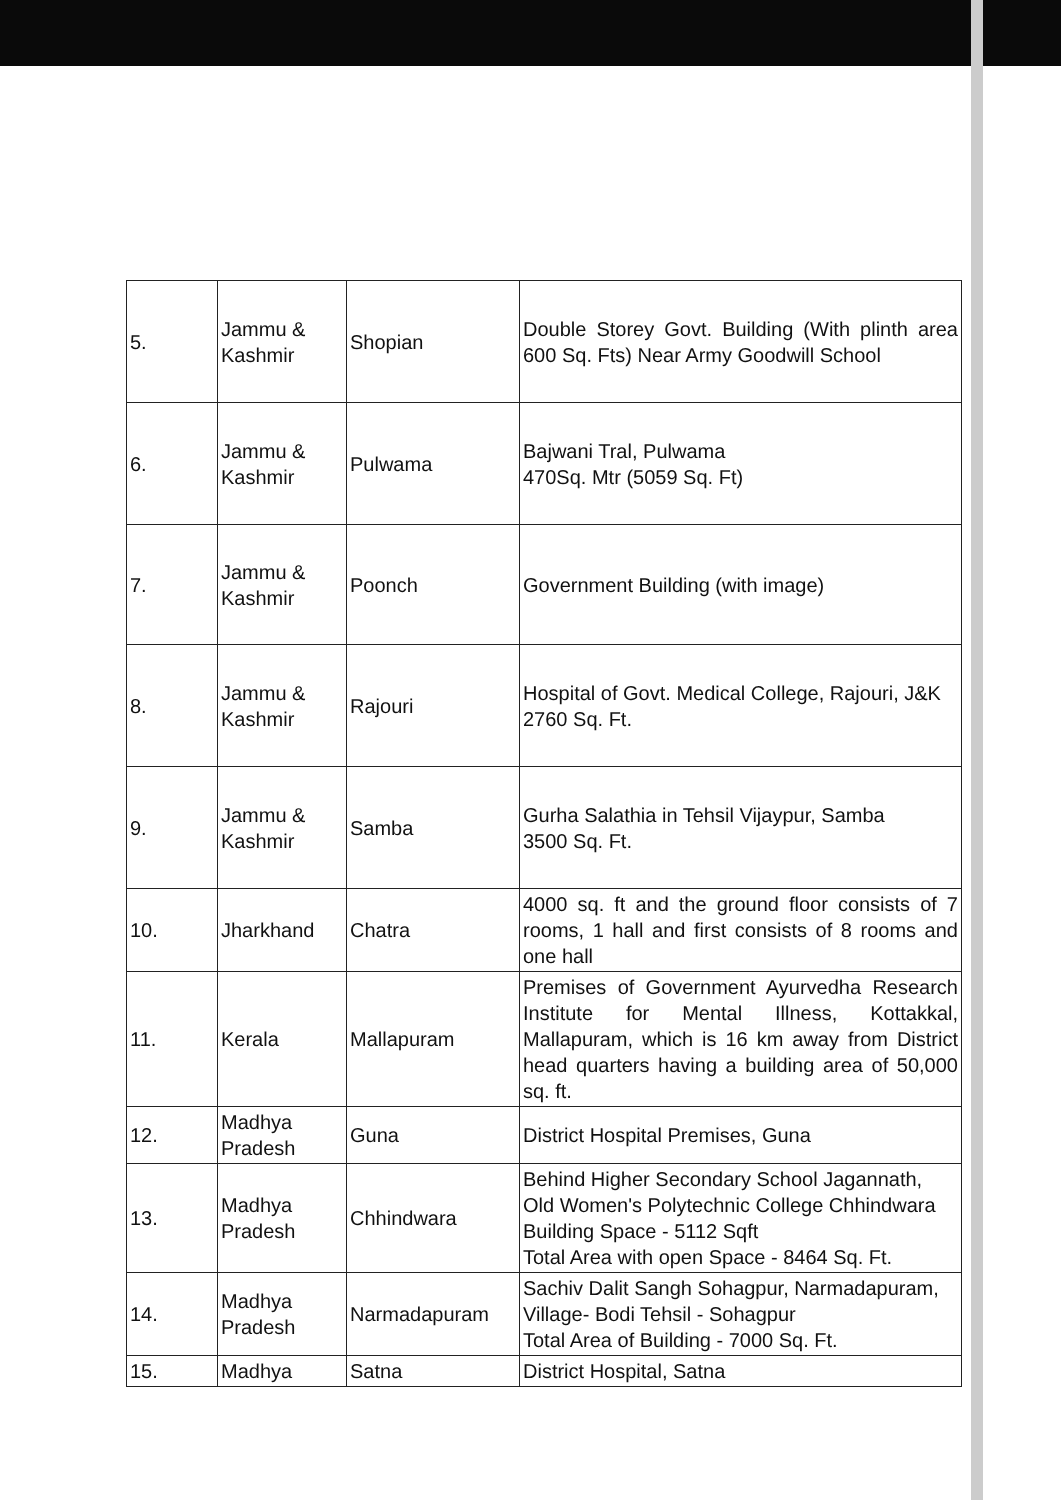| 5. | Jammu & Kashmir | Shopian | Double Storey Govt. Building (With plinth area 600 Sq. Fts) Near Army Goodwill School |
| 6. | Jammu & Kashmir | Pulwama | Bajwani Tral, Pulwama 470Sq. Mtr (5059 Sq. Ft) |
| 7. | Jammu & Kashmir | Poonch | Government Building (with image) |
| 8. | Jammu & Kashmir | Rajouri | Hospital of Govt. Medical College, Rajouri, J&K 2760 Sq. Ft. |
| 9. | Jammu & Kashmir | Samba | Gurha Salathia in Tehsil Vijaypur, Samba 3500 Sq. Ft. |
| 10. | Jharkhand | Chatra | 4000 sq. ft and the ground floor consists of 7 rooms, 1 hall and first consists of 8 rooms and one hall |
| 11. | Kerala | Mallapuram | Premises of Government Ayurvedha Research Institute for Mental Illness, Kottakkal, Mallapuram, which is 16 km away from District head quarters having a building area of 50,000 sq. ft. |
| 12. | Madhya Pradesh | Guna | District Hospital Premises, Guna |
| 13. | Madhya Pradesh | Chhindwara | Behind Higher Secondary School Jagannath, Old Women's Polytechnic College Chhindwara Building Space - 5112 Sqft Total Area with open Space - 8464 Sq. Ft. |
| 14. | Madhya Pradesh | Narmadapuram | Sachiv Dalit Sangh Sohagpur, Narmadapuram, Village- Bodi Tehsil - Sohagpur Total Area of Building - 7000 Sq. Ft. |
| 15. | Madhya | Satna | District Hospital, Satna |